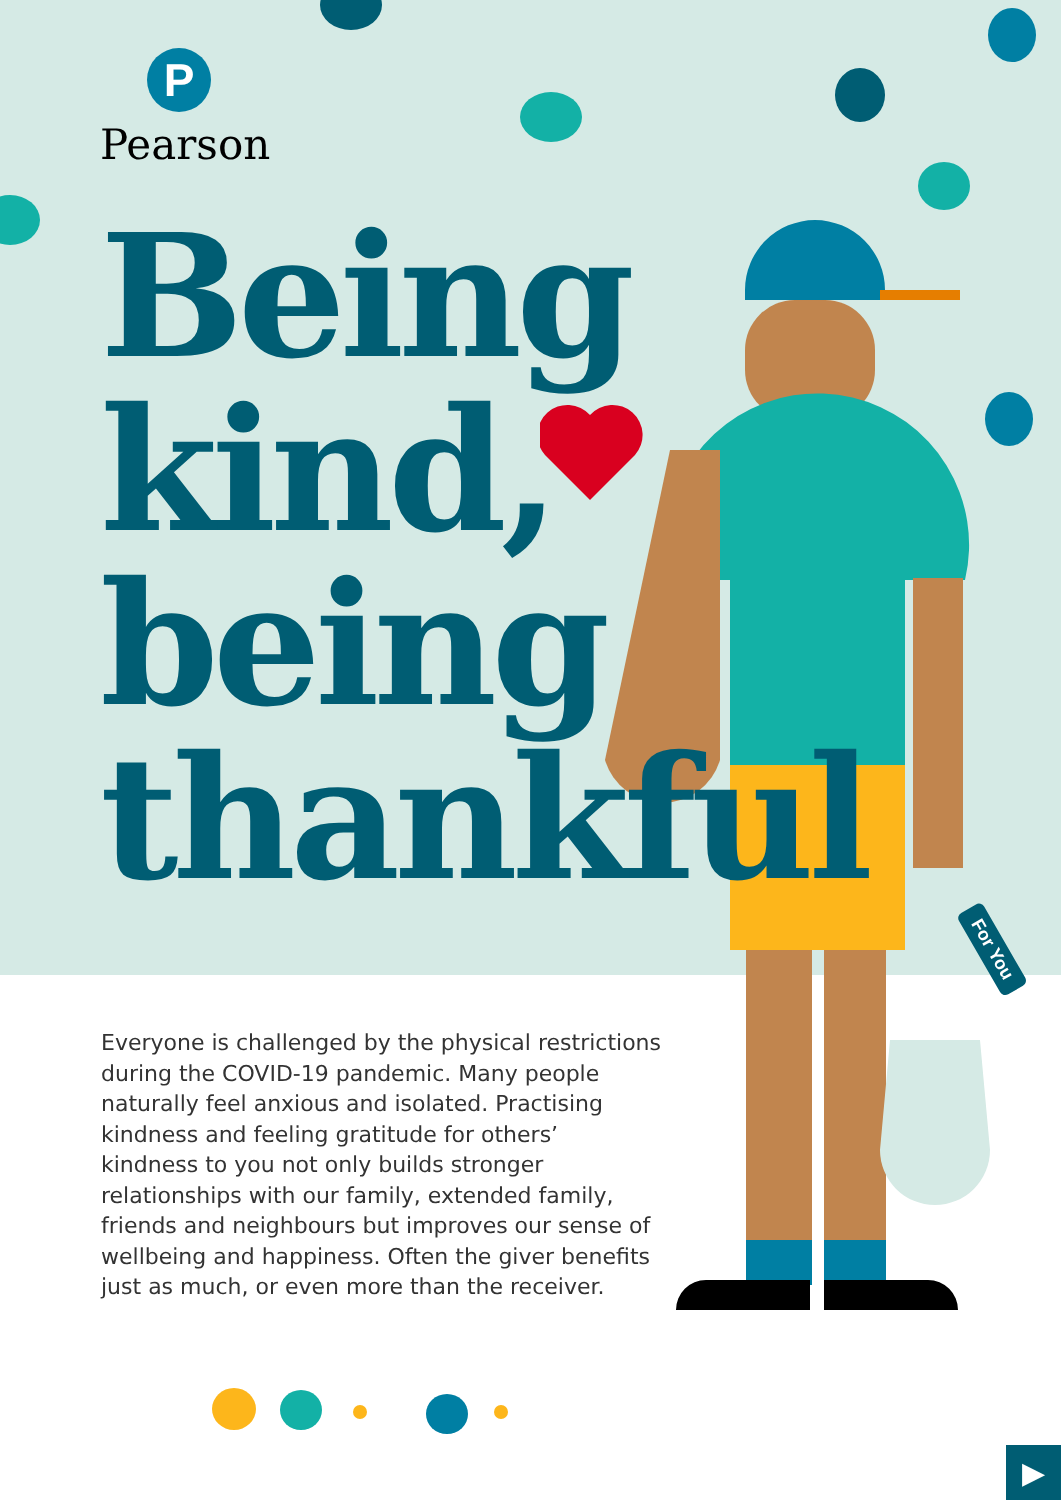P
Pearson
Being
kind,
being
thankful
For You
Everyone is challenged by the physical restrictions during the COVID-19 pandemic. Many people naturally feel anxious and isolated. Practising kindness and feeling gratitude for others’ kindness to you not only builds stronger relationships with our family, extended family, friends and neighbours but improves our sense of wellbeing and happiness. Often the giver benefits just as much, or even more than the receiver.
▶